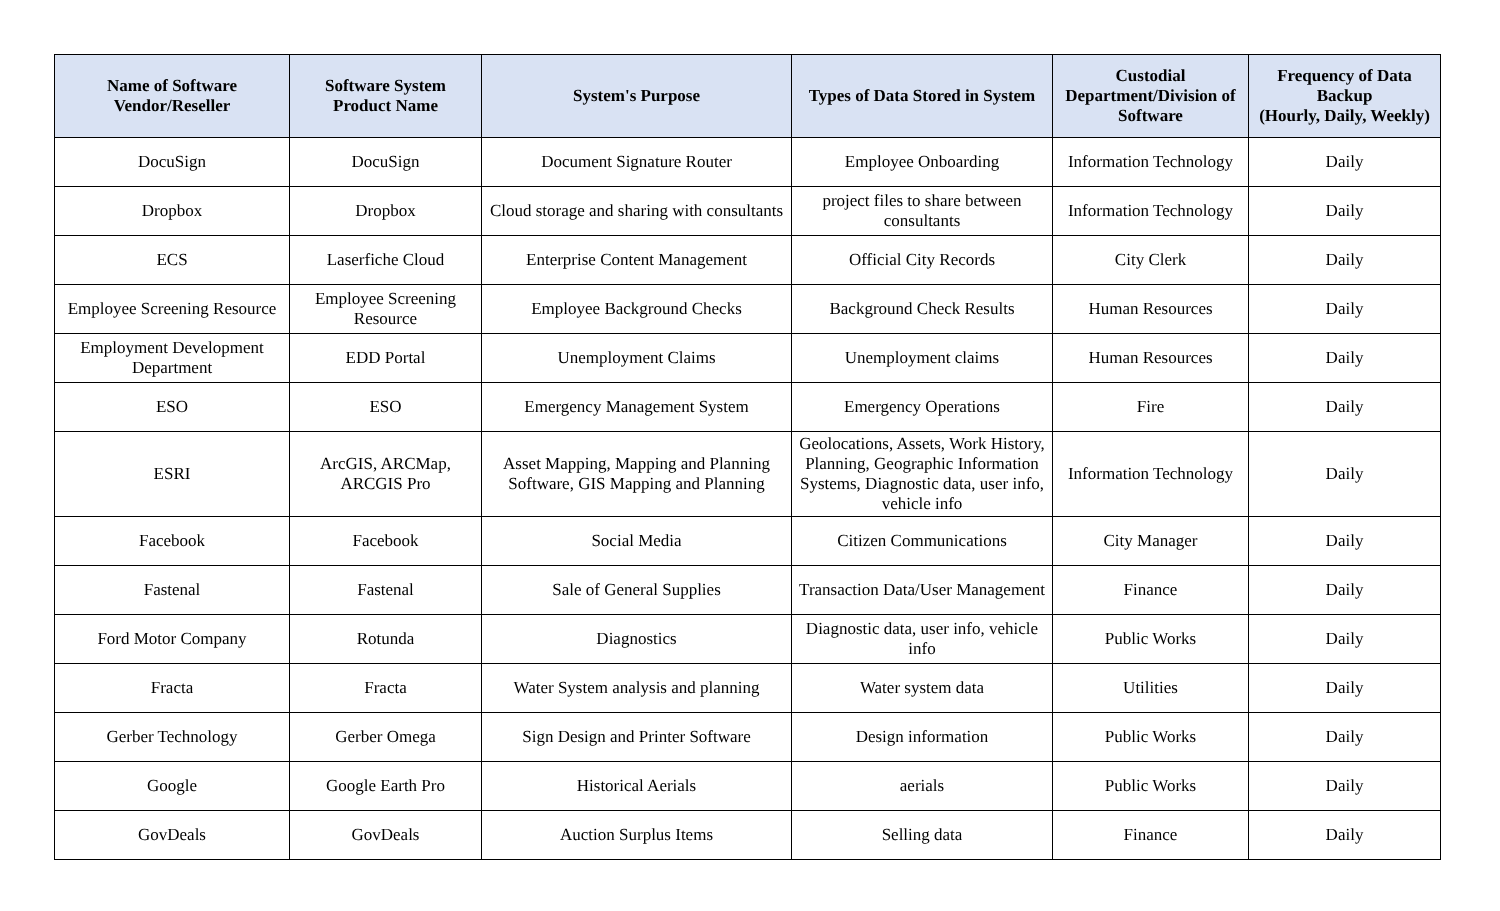| Name of Software Vendor/Reseller | Software System Product Name | System's Purpose | Types of Data Stored in System | Custodial Department/Division of Software | Frequency of Data Backup (Hourly, Daily, Weekly) |
| --- | --- | --- | --- | --- | --- |
| DocuSign | DocuSign | Document Signature Router | Employee Onboarding | Information Technology | Daily |
| Dropbox | Dropbox | Cloud storage and sharing with consultants | project files to share between consultants | Information Technology | Daily |
| ECS | Laserfiche Cloud | Enterprise Content Management | Official City Records | City Clerk | Daily |
| Employee Screening Resource | Employee Screening Resource | Employee Background Checks | Background Check Results | Human Resources | Daily |
| Employment Development Department | EDD Portal | Unemployment Claims | Unemployment claims | Human Resources | Daily |
| ESO | ESO | Emergency Management System | Emergency Operations | Fire | Daily |
| ESRI | ArcGIS, ARCMap, ARCGIS Pro | Asset Mapping, Mapping and Planning Software, GIS Mapping and Planning | Geolocations, Assets, Work History, Planning, Geographic Information Systems, Diagnostic data, user info, vehicle info | Information Technology | Daily |
| Facebook | Facebook | Social Media | Citizen Communications | City Manager | Daily |
| Fastenal | Fastenal | Sale of General Supplies | Transaction Data/User Management | Finance | Daily |
| Ford Motor Company | Rotunda | Diagnostics | Diagnostic data, user info, vehicle info | Public Works | Daily |
| Fracta | Fracta | Water System analysis and planning | Water system data | Utilities | Daily |
| Gerber Technology | Gerber Omega | Sign Design and Printer Software | Design information | Public Works | Daily |
| Google | Google Earth Pro | Historical Aerials | aerials | Public Works | Daily |
| GovDeals | GovDeals | Auction Surplus Items | Selling data | Finance | Daily |